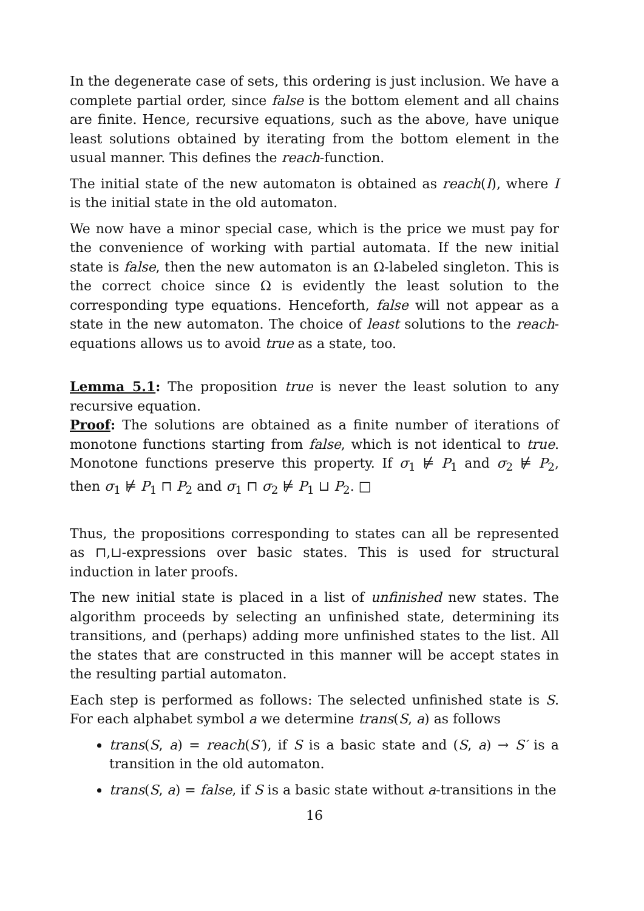In the degenerate case of sets, this ordering is just inclusion. We have a complete partial order, since false is the bottom element and all chains are finite. Hence, recursive equations, such as the above, have unique least solutions obtained by iterating from the bottom element in the usual manner. This defines the reach-function.
The initial state of the new automaton is obtained as reach(I), where I is the initial state in the old automaton.
We now have a minor special case, which is the price we must pay for the convenience of working with partial automata. If the new initial state is false, then the new automaton is an Ω-labeled singleton. This is the correct choice since Ω is evidently the least solution to the corresponding type equations. Henceforth, false will not appear as a state in the new automaton. The choice of least solutions to the reach-equations allows us to avoid true as a state, too.
Lemma 5.1: The proposition true is never the least solution to any recursive equation.
Proof: The solutions are obtained as a finite number of iterations of monotone functions starting from false, which is not identical to true. Monotone functions preserve this property. If σ<sub>1</sub> ⊭ P<sub>1</sub> and σ<sub>2</sub> ⊭ P<sub>2</sub>, then σ<sub>1</sub> ⊭ P<sub>1</sub> ⊓ P<sub>2</sub> and σ<sub>1</sub> ⊓ σ<sub>2</sub> ⊭ P<sub>1</sub> ⊔ P<sub>2</sub>. □
Thus, the propositions corresponding to states can all be represented as ⊓,⊔-expressions over basic states. This is used for structural induction in later proofs.
The new initial state is placed in a list of unfinished new states. The algorithm proceeds by selecting an unfinished state, determining its transitions, and (perhaps) adding more unfinished states to the list. All the states that are constructed in this manner will be accept states in the resulting partial automaton.
Each step is performed as follows: The selected unfinished state is S. For each alphabet symbol a we determine trans(S, a) as follows
trans(S, a) = reach(S′), if S is a basic state and (S, a) → S′ is a transition in the old automaton.
trans(S, a) = false, if S is a basic state without a-transitions in the
16